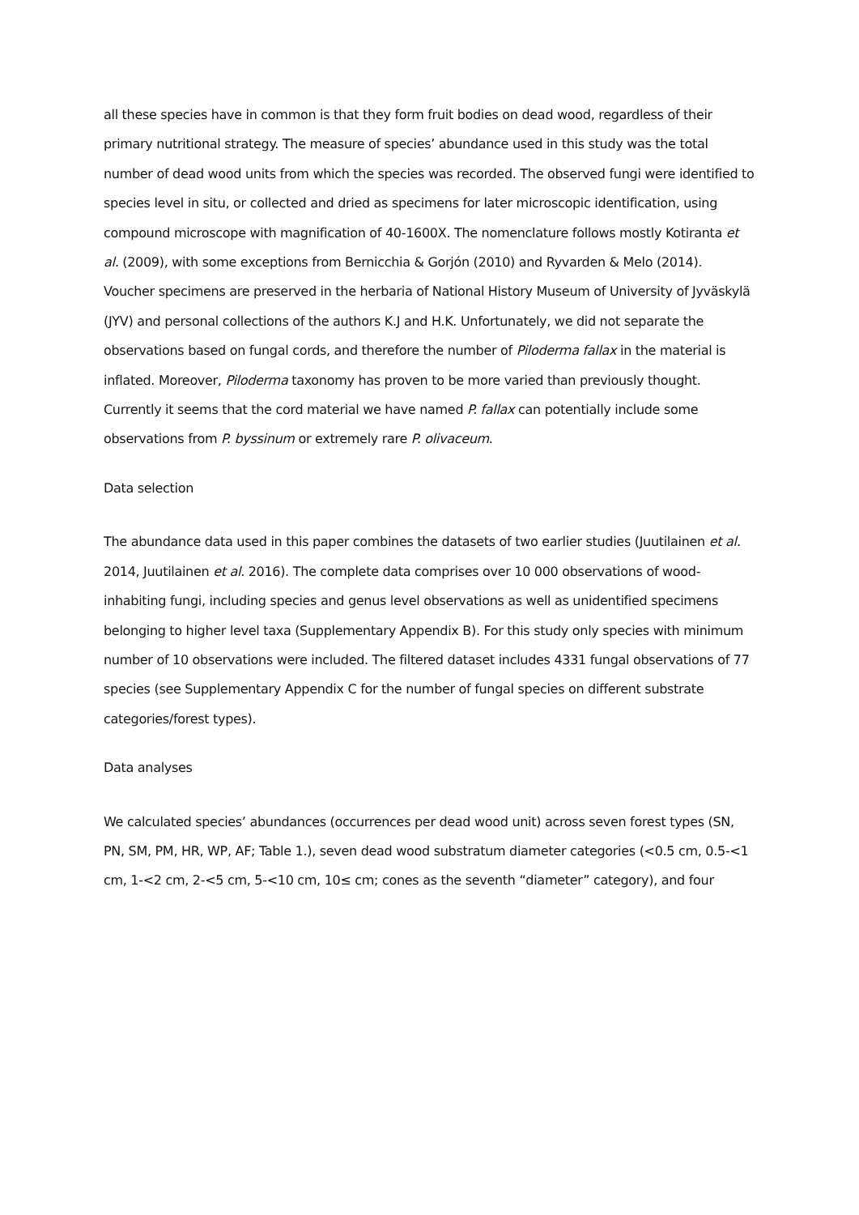all these species have in common is that they form fruit bodies on dead wood, regardless of their primary nutritional strategy. The measure of species’ abundance used in this study was the total number of dead wood units from which the species was recorded. The observed fungi were identified to species level in situ, or collected and dried as specimens for later microscopic identification, using compound microscope with magnification of 40-1600X. The nomenclature follows mostly Kotiranta et al. (2009), with some exceptions from Bernicchia & Gorjón (2010) and Ryvarden & Melo (2014). Voucher specimens are preserved in the herbaria of National History Museum of University of Jyväskylä (JYV) and personal collections of the authors K.J and H.K. Unfortunately, we did not separate the observations based on fungal cords, and therefore the number of Piloderma fallax in the material is inflated. Moreover, Piloderma taxonomy has proven to be more varied than previously thought. Currently it seems that the cord material we have named P. fallax can potentially include some observations from P. byssinum or extremely rare P. olivaceum.
Data selection
The abundance data used in this paper combines the datasets of two earlier studies (Juutilainen et al. 2014, Juutilainen et al. 2016). The complete data comprises over 10 000 observations of wood-inhabiting fungi, including species and genus level observations as well as unidentified specimens belonging to higher level taxa (Supplementary Appendix B). For this study only species with minimum number of 10 observations were included. The filtered dataset includes 4331 fungal observations of 77 species (see Supplementary Appendix C for the number of fungal species on different substrate categories/forest types).
Data analyses
We calculated species’ abundances (occurrences per dead wood unit) across seven forest types (SN, PN, SM, PM, HR, WP, AF; Table 1.), seven dead wood substratum diameter categories (<0.5 cm, 0.5-<1 cm, 1-<2 cm, 2-<5 cm, 5-<10 cm, 10≤ cm; cones as the seventh “diameter” category), and four